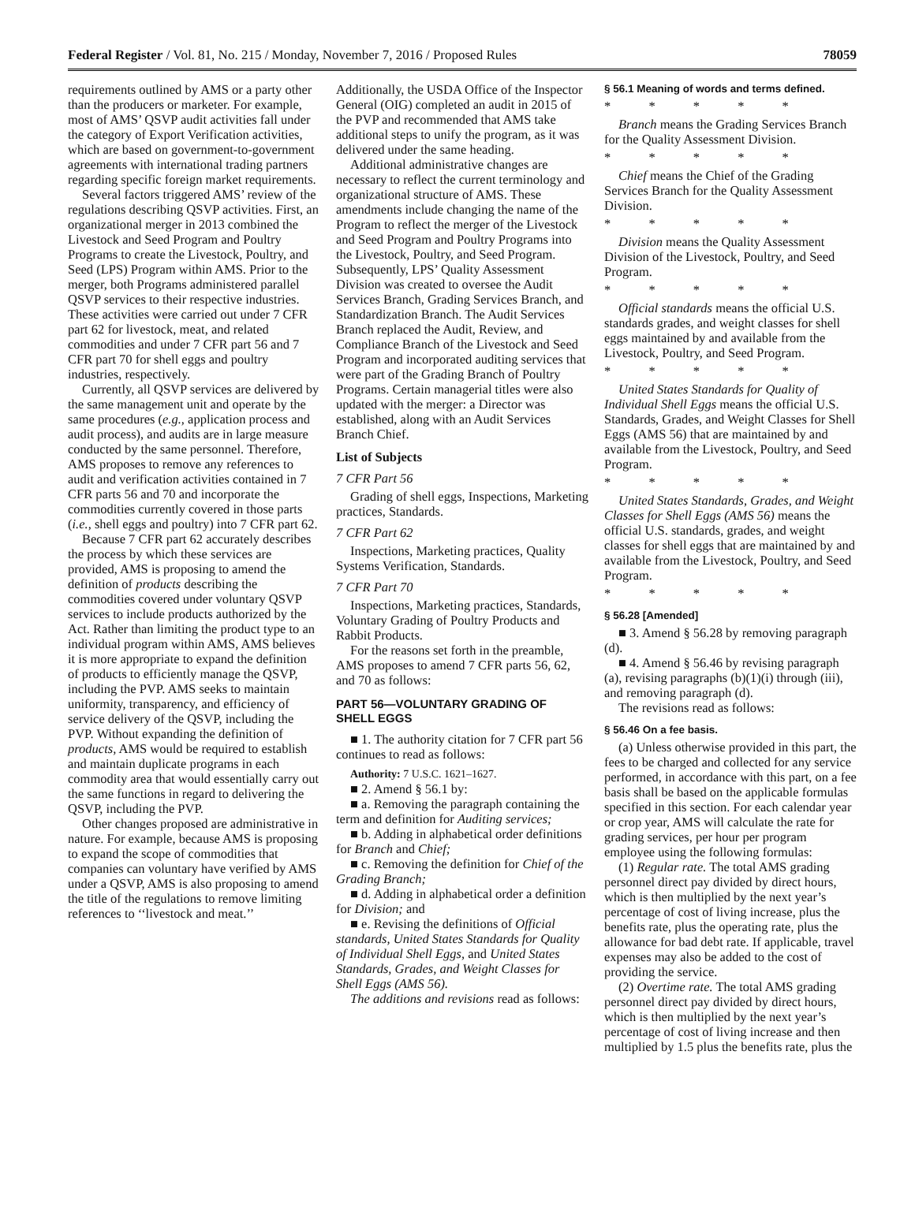Federal Register / Vol. 81, No. 215 / Monday, November 7, 2016 / Proposed Rules 78059
requirements outlined by AMS or a party other than the producers or marketer. For example, most of AMS’ QSVP audit activities fall under the category of Export Verification activities, which are based on government-to-government agreements with international trading partners regarding specific foreign market requirements.
Several factors triggered AMS’ review of the regulations describing QSVP activities. First, an organizational merger in 2013 combined the Livestock and Seed Program and Poultry Programs to create the Livestock, Poultry, and Seed (LPS) Program within AMS. Prior to the merger, both Programs administered parallel QSVP services to their respective industries. These activities were carried out under 7 CFR part 62 for livestock, meat, and related commodities and under 7 CFR part 56 and 7 CFR part 70 for shell eggs and poultry industries, respectively.
Currently, all QSVP services are delivered by the same management unit and operate by the same procedures (e.g., application process and audit process), and audits are in large measure conducted by the same personnel. Therefore, AMS proposes to remove any references to audit and verification activities contained in 7 CFR parts 56 and 70 and incorporate the commodities currently covered in those parts (i.e., shell eggs and poultry) into 7 CFR part 62.
Because 7 CFR part 62 accurately describes the process by which these services are provided, AMS is proposing to amend the definition of products describing the commodities covered under voluntary QSVP services to include products authorized by the Act. Rather than limiting the product type to an individual program within AMS, AMS believes it is more appropriate to expand the definition of products to efficiently manage the QSVP, including the PVP. AMS seeks to maintain uniformity, transparency, and efficiency of service delivery of the QSVP, including the PVP. Without expanding the definition of products, AMS would be required to establish and maintain duplicate programs in each commodity area that would essentially carry out the same functions in regard to delivering the QSVP, including the PVP.
Other changes proposed are administrative in nature. For example, because AMS is proposing to expand the scope of commodities that companies can voluntary have verified by AMS under a QSVP, AMS is also proposing to amend the title of the regulations to remove limiting references to ‘‘livestock and meat.’’
Additionally, the USDA Office of the Inspector General (OIG) completed an audit in 2015 of the PVP and recommended that AMS take additional steps to unify the program, as it was delivered under the same heading.
Additional administrative changes are necessary to reflect the current terminology and organizational structure of AMS. These amendments include changing the name of the Program to reflect the merger of the Livestock and Seed Program and Poultry Programs into the Livestock, Poultry, and Seed Program. Subsequently, LPS’ Quality Assessment Division was created to oversee the Audit Services Branch, Grading Services Branch, and Standardization Branch. The Audit Services Branch replaced the Audit, Review, and Compliance Branch of the Livestock and Seed Program and incorporated auditing services that were part of the Grading Branch of Poultry Programs. Certain managerial titles were also updated with the merger: a Director was established, along with an Audit Services Branch Chief.
List of Subjects
7 CFR Part 56
Grading of shell eggs, Inspections, Marketing practices, Standards.
7 CFR Part 62
Inspections, Marketing practices, Quality Systems Verification, Standards.
7 CFR Part 70
Inspections, Marketing practices, Standards, Voluntary Grading of Poultry Products and Rabbit Products.
For the reasons set forth in the preamble, AMS proposes to amend 7 CFR parts 56, 62, and 70 as follows:
PART 56—VOLUNTARY GRADING OF SHELL EGGS
■ 1. The authority citation for 7 CFR part 56 continues to read as follows:
Authority: 7 U.S.C. 1621–1627.
■ 2. Amend § 56.1 by:
■ a. Removing the paragraph containing the term and definition for Auditing services;
■ b. Adding in alphabetical order definitions for Branch and Chief;
■ c. Removing the definition for Chief of the Grading Branch;
■ d. Adding in alphabetical order a definition for Division; and
■ e. Revising the definitions of Official standards, United States Standards for Quality of Individual Shell Eggs, and United States Standards, Grades, and Weight Classes for Shell Eggs (AMS 56).
The additions and revisions read as follows:
§ 56.1 Meaning of words and terms defined.
* * * * *
Branch means the Grading Services Branch for the Quality Assessment Division.
* * * * *
Chief means the Chief of the Grading Services Branch for the Quality Assessment Division.
* * * * *
Division means the Quality Assessment Division of the Livestock, Poultry, and Seed Program.
* * * * *
Official standards means the official U.S. standards grades, and weight classes for shell eggs maintained by and available from the Livestock, Poultry, and Seed Program.
* * * * *
United States Standards for Quality of Individual Shell Eggs means the official U.S. Standards, Grades, and Weight Classes for Shell Eggs (AMS 56) that are maintained by and available from the Livestock, Poultry, and Seed Program.
* * * * *
United States Standards, Grades, and Weight Classes for Shell Eggs (AMS 56) means the official U.S. standards, grades, and weight classes for shell eggs that are maintained by and available from the Livestock, Poultry, and Seed Program.
* * * * *
§ 56.28 [Amended]
■ 3. Amend § 56.28 by removing paragraph (d).
■ 4. Amend § 56.46 by revising paragraph (a), revising paragraphs (b)(1)(i) through (iii), and removing paragraph (d).
The revisions read as follows:
§ 56.46 On a fee basis.
(a) Unless otherwise provided in this part, the fees to be charged and collected for any service performed, in accordance with this part, on a fee basis shall be based on the applicable formulas specified in this section. For each calendar year or crop year, AMS will calculate the rate for grading services, per hour per program employee using the following formulas:
(1) Regular rate. The total AMS grading personnel direct pay divided by direct hours, which is then multiplied by the next year’s percentage of cost of living increase, plus the benefits rate, plus the operating rate, plus the allowance for bad debt rate. If applicable, travel expenses may also be added to the cost of providing the service.
(2) Overtime rate. The total AMS grading personnel direct pay divided by direct hours, which is then multiplied by the next year’s percentage of cost of living increase and then multiplied by 1.5 plus the benefits rate, plus the